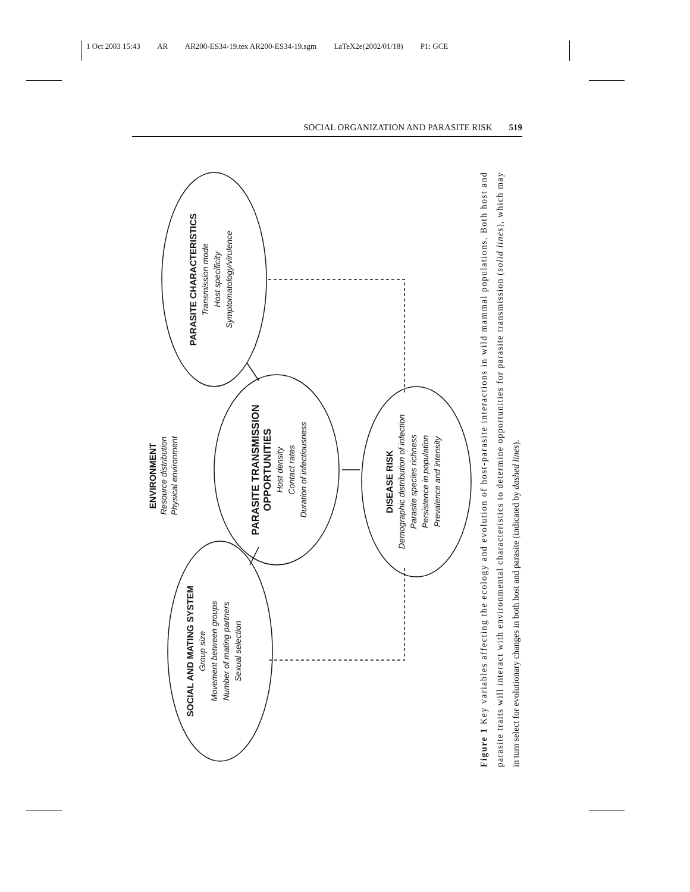1 Oct 2003 15:43 AR AR200-ES34-19.tex AR200-ES34-19.sgm LaTeX2e(2002/01/18) P1: GCE
SOCIAL ORGANIZATION AND PARASITE RISK 519
ENVIRONMENT
Resource distribution
Physical environment
SOCIAL AND MATING SYSTEM
Group size
Movement between groups
Number of mating partners
Sexual selection
PARASITE TRANSMISSION
OPPORTUNITIES
Host density
Contact rates
Duration of infectiousness
PARASITE CHARACTERISTICS
Transmission mode
Host specificity
Symptomatology/virulence
DISEASE RISK
Demographic distribution of infection
Parasite species richness
Persistence in population
Prevalence and intensity
Figure 1 Key variables affecting the ecology and evolution of host-parasite interactions in wild mammal populations. Both host and
parasite traits will interact with environmental characteristics to determine opportunities for parasite transmission (solid lines), which may
in turn select for evolutionary changes in both host and parasite (indicated by dashed lines).